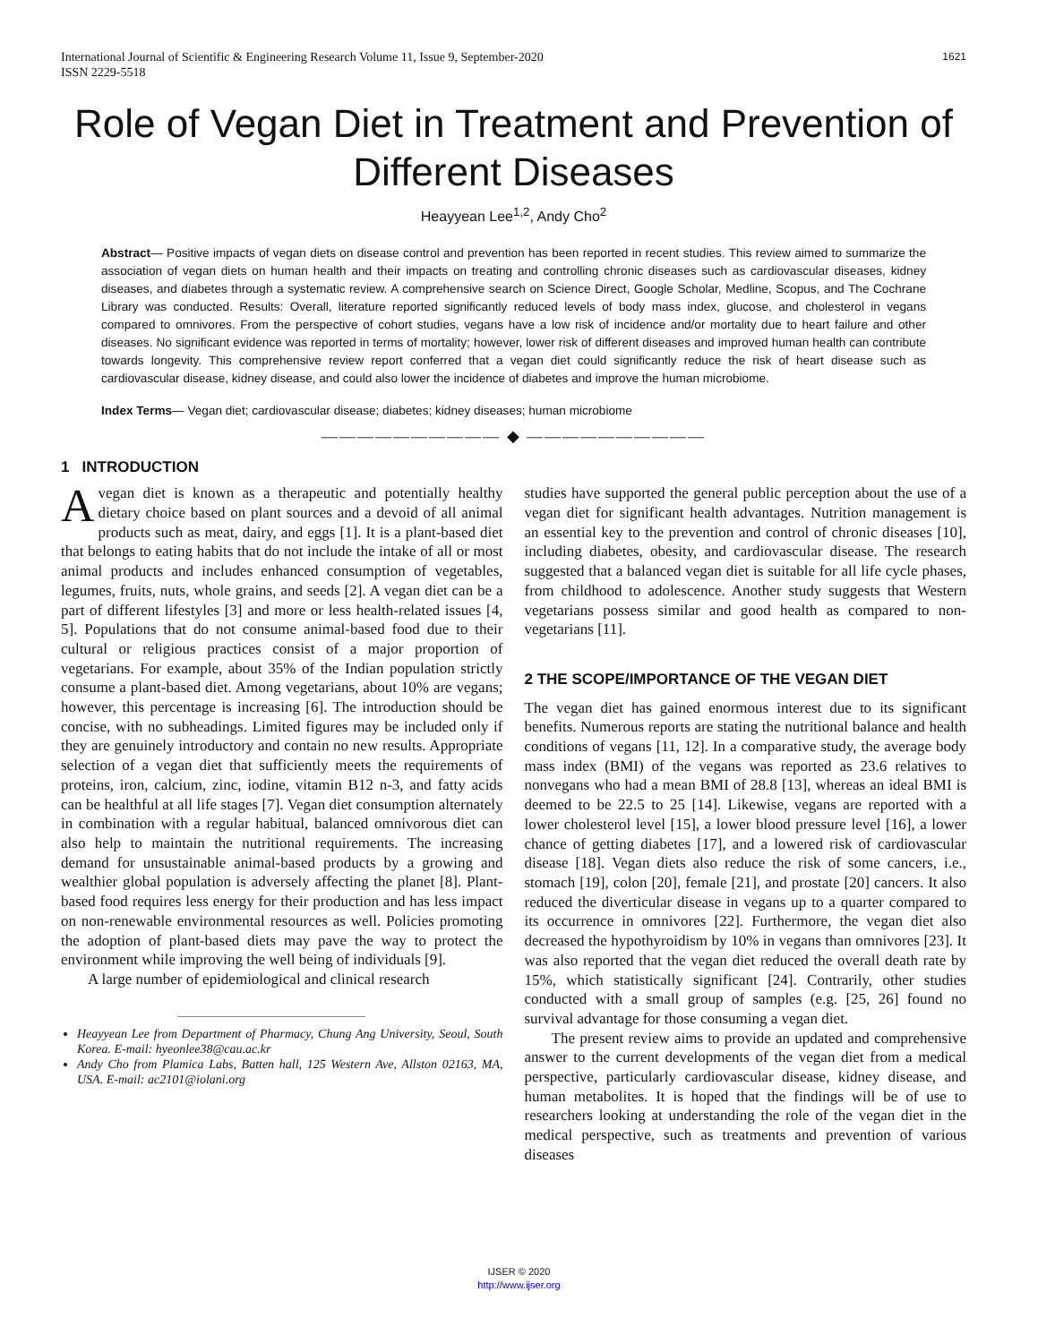International Journal of Scientific & Engineering Research Volume 11, Issue 9, September-2020
ISSN 2229-5518
1621
Role of Vegan Diet in Treatment and Prevention of Different Diseases
Heayyean Lee<sup>1,2</sup>, Andy Cho<sup>2</sup>
Abstract— Positive impacts of vegan diets on disease control and prevention has been reported in recent studies. This review aimed to summarize the association of vegan diets on human health and their impacts on treating and controlling chronic diseases such as cardiovascular diseases, kidney diseases, and diabetes through a systematic review. A comprehensive search on Science Direct, Google Scholar, Medline, Scopus, and The Cochrane Library was conducted. Results: Overall, literature reported significantly reduced levels of body mass index, glucose, and cholesterol in vegans compared to omnivores. From the perspective of cohort studies, vegans have a low risk of incidence and/or mortality due to heart failure and other diseases. No significant evidence was reported in terms of mortality; however, lower risk of different diseases and improved human health can contribute towards longevity. This comprehensive review report conferred that a vegan diet could significantly reduce the risk of heart disease such as cardiovascular disease, kidney disease, and could also lower the incidence of diabetes and improve the human microbiome.
Index Terms— Vegan diet; cardiovascular disease; diabetes; kidney diseases; human microbiome
—————————— ◆ ——————————
1 INTRODUCTION
Avegan diet is known as a therapeutic and potentially healthy dietary choice based on plant sources and a devoid of all animal products such as meat, dairy, and eggs [1]. It is a plant-based diet that belongs to eating habits that do not include the intake of all or most animal products and includes enhanced consumption of vegetables, legumes, fruits, nuts, whole grains, and seeds [2]. A vegan diet can be a part of different lifestyles [3] and more or less health-related issues [4, 5]. Populations that do not consume animal-based food due to their cultural or religious practices consist of a major proportion of vegetarians. For example, about 35% of the Indian population strictly consume a plant-based diet. Among vegetarians, about 10% are vegans; however, this percentage is increasing [6]. The introduction should be concise, with no subheadings. Limited figures may be included only if they are genuinely introductory and contain no new results. Appropriate selection of a vegan diet that sufficiently meets the requirements of proteins, iron, calcium, zinc, iodine, vitamin B12 n-3, and fatty acids can be healthful at all life stages [7]. Vegan diet consumption alternately in combination with a regular habitual, balanced omnivorous diet can also help to maintain the nutritional requirements. The increasing demand for unsustainable animal-based products by a growing and wealthier global population is adversely affecting the planet [8]. Plant-based food requires less energy for their production and has less impact on non-renewable environmental resources as well. Policies promoting the adoption of plant-based diets may pave the way to protect the environment while improving the well being of individuals [9].
A large number of epidemiological and clinical research
Heayyean Lee from Department of Pharmacy, Chung Ang University, Seoul, South Korea. E-mail: hyeonlee38@cau.ac.kr
Andy Cho from Plamica Labs, Batten hall, 125 Western Ave, Allston 02163, MA, USA. E-mail: ac2101@iolani.org
studies have supported the general public perception about the use of a vegan diet for significant health advantages. Nutrition management is an essential key to the prevention and control of chronic diseases [10], including diabetes, obesity, and cardiovascular disease. The research suggested that a balanced vegan diet is suitable for all life cycle phases, from childhood to adolescence. Another study suggests that Western vegetarians possess similar and good health as compared to non-vegetarians [11].
2 THE SCOPE/IMPORTANCE OF THE VEGAN DIET
The vegan diet has gained enormous interest due to its significant benefits. Numerous reports are stating the nutritional balance and health conditions of vegans [11, 12]. In a comparative study, the average body mass index (BMI) of the vegans was reported as 23.6 relatives to nonvegans who had a mean BMI of 28.8 [13], whereas an ideal BMI is deemed to be 22.5 to 25 [14]. Likewise, vegans are reported with a lower cholesterol level [15], a lower blood pressure level [16], a lower chance of getting diabetes [17], and a lowered risk of cardiovascular disease [18]. Vegan diets also reduce the risk of some cancers, i.e., stomach [19], colon [20], female [21], and prostate [20] cancers. It also reduced the diverticular disease in vegans up to a quarter compared to its occurrence in omnivores [22]. Furthermore, the vegan diet also decreased the hypothyroidism by 10% in vegans than omnivores [23]. It was also reported that the vegan diet reduced the overall death rate by 15%, which statistically significant [24]. Contrarily, other studies conducted with a small group of samples (e.g. [25, 26] found no survival advantage for those consuming a vegan diet.
The present review aims to provide an updated and comprehensive answer to the current developments of the vegan diet from a medical perspective, particularly cardiovascular disease, kidney disease, and human metabolites. It is hoped that the findings will be of use to researchers looking at understanding the role of the vegan diet in the medical perspective, such as treatments and prevention of various diseases
IJSER © 2020
http://www.ijser.org